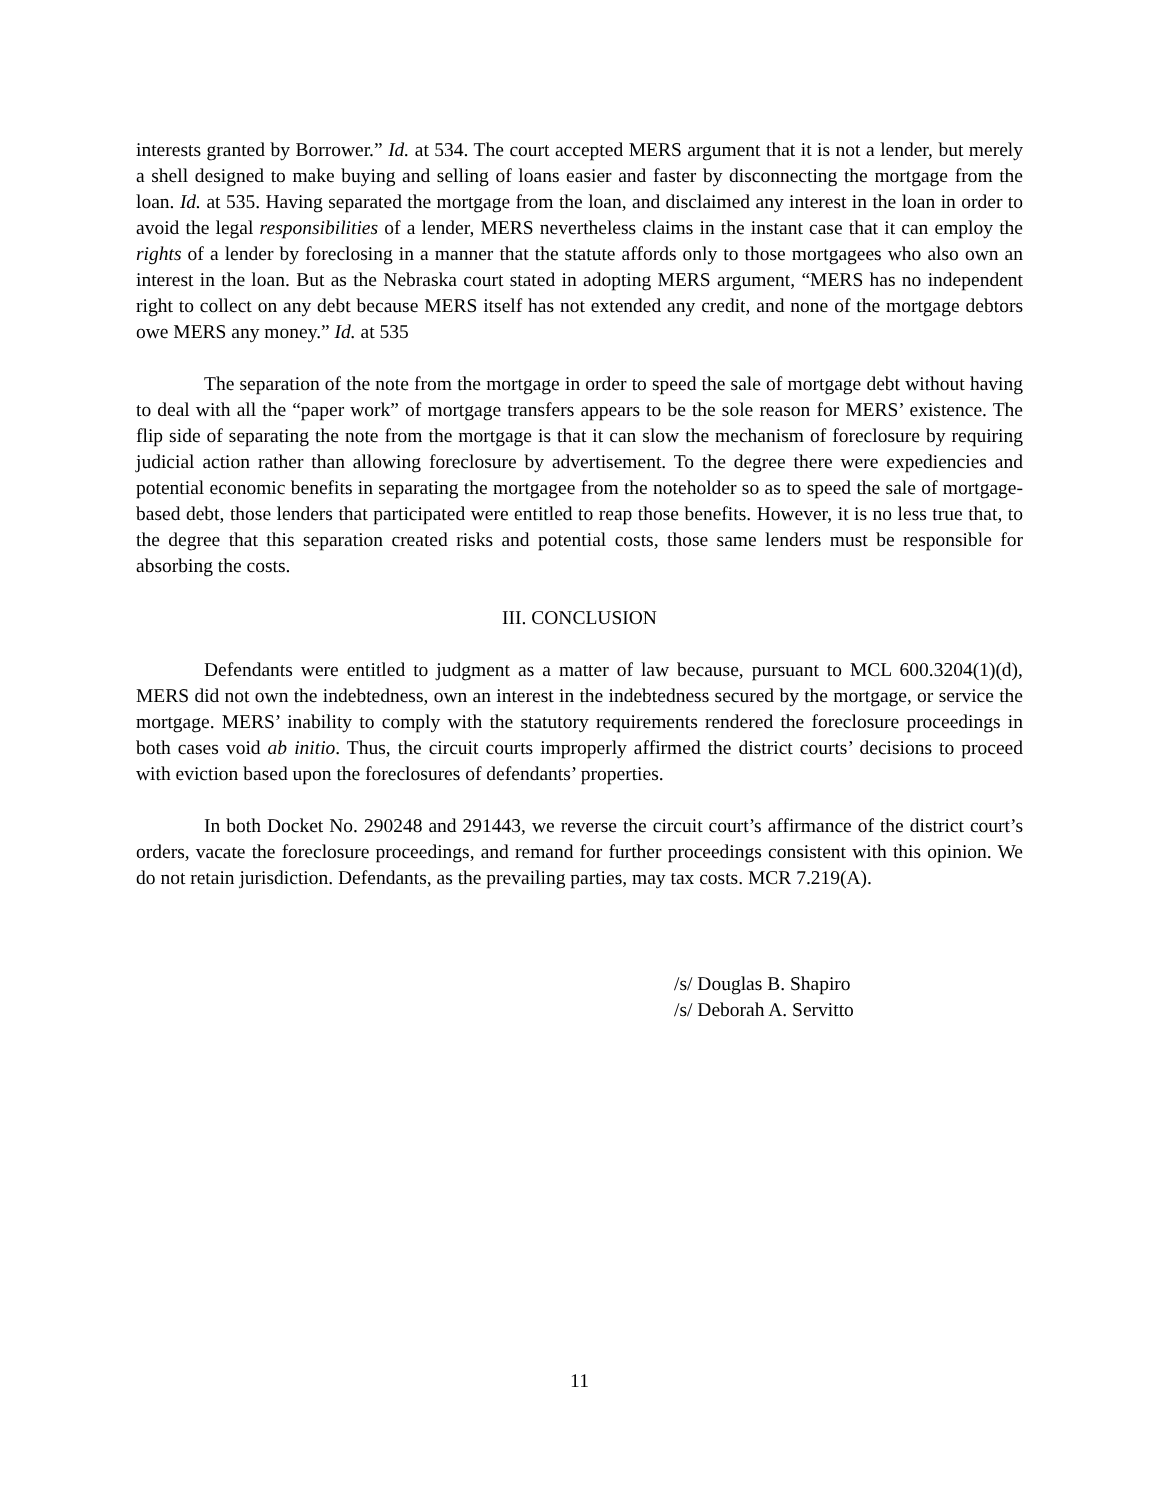interests granted by Borrower.” Id. at 534. The court accepted MERS argument that it is not a lender, but merely a shell designed to make buying and selling of loans easier and faster by disconnecting the mortgage from the loan. Id. at 535. Having separated the mortgage from the loan, and disclaimed any interest in the loan in order to avoid the legal responsibilities of a lender, MERS nevertheless claims in the instant case that it can employ the rights of a lender by foreclosing in a manner that the statute affords only to those mortgagees who also own an interest in the loan. But as the Nebraska court stated in adopting MERS argument, “MERS has no independent right to collect on any debt because MERS itself has not extended any credit, and none of the mortgage debtors owe MERS any money.” Id. at 535
The separation of the note from the mortgage in order to speed the sale of mortgage debt without having to deal with all the “paper work” of mortgage transfers appears to be the sole reason for MERS’ existence. The flip side of separating the note from the mortgage is that it can slow the mechanism of foreclosure by requiring judicial action rather than allowing foreclosure by advertisement. To the degree there were expediencies and potential economic benefits in separating the mortgagee from the noteholder so as to speed the sale of mortgage-based debt, those lenders that participated were entitled to reap those benefits. However, it is no less true that, to the degree that this separation created risks and potential costs, those same lenders must be responsible for absorbing the costs.
III. CONCLUSION
Defendants were entitled to judgment as a matter of law because, pursuant to MCL 600.3204(1)(d), MERS did not own the indebtedness, own an interest in the indebtedness secured by the mortgage, or service the mortgage. MERS’ inability to comply with the statutory requirements rendered the foreclosure proceedings in both cases void ab initio. Thus, the circuit courts improperly affirmed the district courts’ decisions to proceed with eviction based upon the foreclosures of defendants’ properties.
In both Docket No. 290248 and 291443, we reverse the circuit court’s affirmance of the district court’s orders, vacate the foreclosure proceedings, and remand for further proceedings consistent with this opinion. We do not retain jurisdiction. Defendants, as the prevailing parties, may tax costs. MCR 7.219(A).
/s/ Douglas B. Shapiro
/s/ Deborah A. Servitto
11